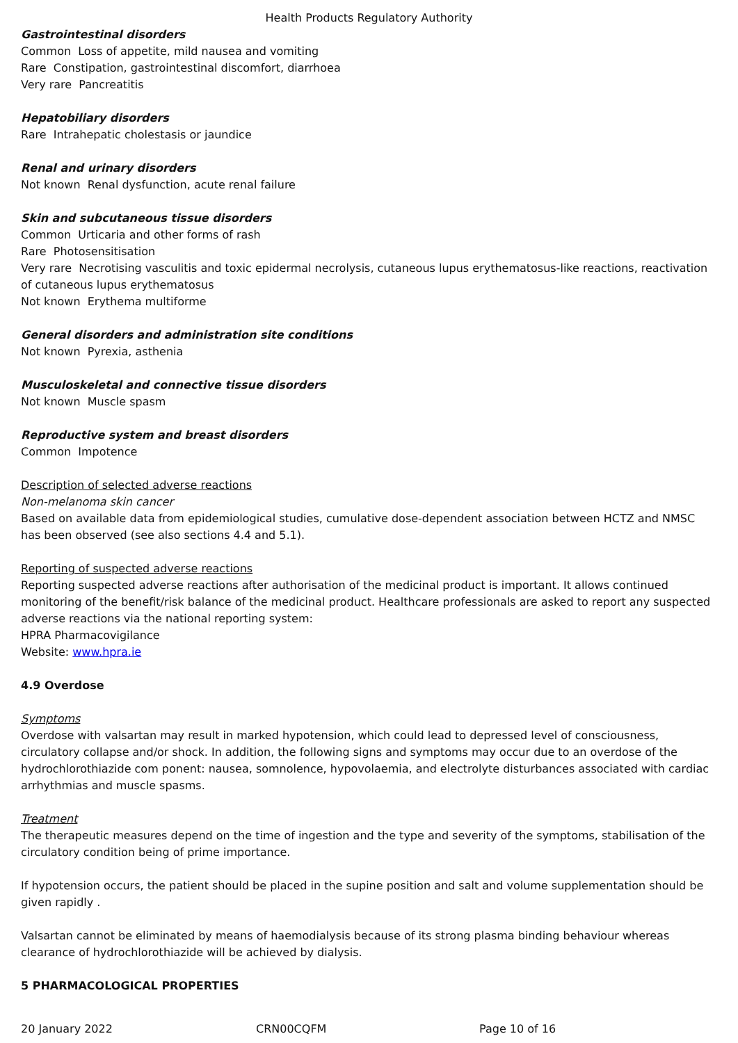Health Products Regulatory Authority
Gastrointestinal disorders
Common Loss of appetite, mild nausea and vomiting
Rare Constipation, gastrointestinal discomfort, diarrhoea
Very rare Pancreatitis
Hepatobiliary disorders
Rare Intrahepatic cholestasis or jaundice
Renal and urinary disorders
Not known Renal dysfunction, acute renal failure
Skin and subcutaneous tissue disorders
Common Urticaria and other forms of rash
Rare Photosensitisation
Very rare Necrotising vasculitis and toxic epidermal necrolysis, cutaneous lupus erythematosus-like reactions, reactivation of cutaneous lupus erythematosus
Not known Erythema multiforme
General disorders and administration site conditions
Not known Pyrexia, asthenia
Musculoskeletal and connective tissue disorders
Not known Muscle spasm
Reproductive system and breast disorders
Common Impotence
Description of selected adverse reactions
Non-melanoma skin cancer
Based on available data from epidemiological studies, cumulative dose-dependent association between HCTZ and NMSC has been observed (see also sections 4.4 and 5.1).
Reporting of suspected adverse reactions
Reporting suspected adverse reactions after authorisation of the medicinal product is important. It allows continued monitoring of the benefit/risk balance of the medicinal product. Healthcare professionals are asked to report any suspected adverse reactions via the national reporting system:
HPRA Pharmacovigilance
Website: www.hpra.ie
4.9 Overdose
Symptoms
Overdose with valsartan may result in marked hypotension, which could lead to depressed level of consciousness, circulatory collapse and/or shock. In addition, the following signs and symptoms may occur due to an overdose of the hydrochlorothiazide com ponent: nausea, somnolence, hypovolaemia, and electrolyte disturbances associated with cardiac arrhythmias and muscle spasms.
Treatment
The therapeutic measures depend on the time of ingestion and the type and severity of the symptoms, stabilisation of the circulatory condition being of prime importance.
If hypotension occurs, the patient should be placed in the supine position and salt and volume supplementation should be given rapidly .
Valsartan cannot be eliminated by means of haemodialysis because of its strong plasma binding behaviour whereas clearance of hydrochlorothiazide will be achieved by dialysis.
5 PHARMACOLOGICAL PROPERTIES
20 January 2022 CRN00CQFM Page 10 of 16